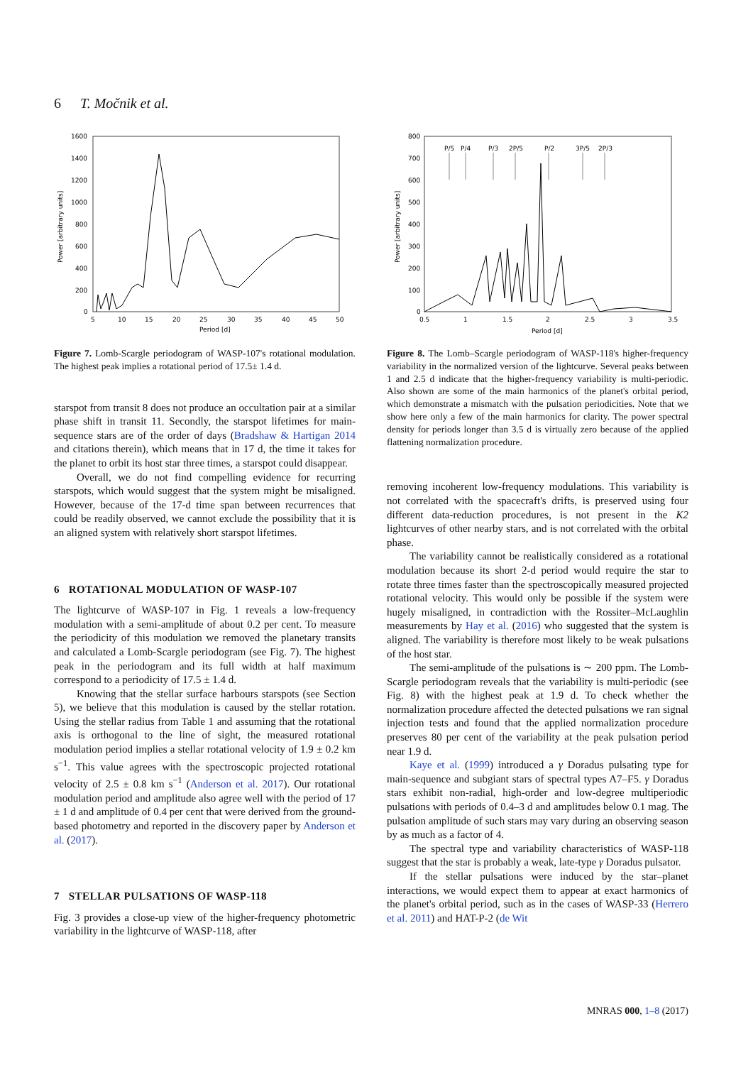6 T. Močnik et al.
1600
1400
1200
1000
800
600
400
200
0
5
10
15
20
25
30
35
40
45
50
Period [d]
Power [arbitrary units]
Figure 7. Lomb-Scargle periodogram of WASP-107's rotational modulation. The highest peak implies a rotational period of 17.5± 1.4 d.
starspot from transit 8 does not produce an occultation pair at a similar phase shift in transit 11. Secondly, the starspot lifetimes for main-sequence stars are of the order of days (Bradshaw & Hartigan 2014 and citations therein), which means that in 17 d, the time it takes for the planet to orbit its host star three times, a starspot could disappear.
Overall, we do not find compelling evidence for recurring starspots, which would suggest that the system might be misaligned. However, because of the 17-d time span between recurrences that could be readily observed, we cannot exclude the possibility that it is an aligned system with relatively short starspot lifetimes.
6 ROTATIONAL MODULATION OF WASP-107
The lightcurve of WASP-107 in Fig. 1 reveals a low-frequency modulation with a semi-amplitude of about 0.2 per cent. To measure the periodicity of this modulation we removed the planetary transits and calculated a Lomb-Scargle periodogram (see Fig. 7). The highest peak in the periodogram and its full width at half maximum correspond to a periodicity of 17.5 ± 1.4 d.
Knowing that the stellar surface harbours starspots (see Section 5), we believe that this modulation is caused by the stellar rotation. Using the stellar radius from Table 1 and assuming that the rotational axis is orthogonal to the line of sight, the measured rotational modulation period implies a stellar rotational velocity of 1.9 ± 0.2 km s<sup>−1</sup>. This value agrees with the spectroscopic projected rotational velocity of 2.5 ± 0.8 km s<sup>−1</sup> (Anderson et al. 2017). Our rotational modulation period and amplitude also agree well with the period of 17 ± 1 d and amplitude of 0.4 per cent that were derived from the ground-based photometry and reported in the discovery paper by Anderson et al. (2017).
7 STELLAR PULSATIONS OF WASP-118
Fig. 3 provides a close-up view of the higher-frequency photometric variability in the lightcurve of WASP-118, after
800
700
600
500
400
300
200
100
0
0.5
1
1.5
2
2.5
3
3.5
Period [d]
Power [arbitrary units]
P/5
P/4
P/3
2P/5
P/2
3P/5
2P/3
Figure 8. The Lomb–Scargle periodogram of WASP-118's higher-frequency variability in the normalized version of the lightcurve. Several peaks between 1 and 2.5 d indicate that the higher-frequency variability is multi-periodic. Also shown are some of the main harmonics of the planet's orbital period, which demonstrate a mismatch with the pulsation periodicities. Note that we show here only a few of the main harmonics for clarity. The power spectral density for periods longer than 3.5 d is virtually zero because of the applied flattening normalization procedure.
removing incoherent low-frequency modulations. This variability is not correlated with the spacecraft's drifts, is preserved using four different data-reduction procedures, is not present in the K2 lightcurves of other nearby stars, and is not correlated with the orbital phase.
The variability cannot be realistically considered as a rotational modulation because its short 2-d period would require the star to rotate three times faster than the spectroscopically measured projected rotational velocity. This would only be possible if the system were hugely misaligned, in contradiction with the Rossiter–McLaughlin measurements by Hay et al. (2016) who suggested that the system is aligned. The variability is therefore most likely to be weak pulsations of the host star.
The semi-amplitude of the pulsations is ∼ 200 ppm. The Lomb-Scargle periodogram reveals that the variability is multi-periodic (see Fig. 8) with the highest peak at 1.9 d. To check whether the normalization procedure affected the detected pulsations we ran signal injection tests and found that the applied normalization procedure preserves 80 per cent of the variability at the peak pulsation period near 1.9 d.
Kaye et al. (1999) introduced a γ Doradus pulsating type for main-sequence and subgiant stars of spectral types A7–F5. γ Doradus stars exhibit non-radial, high-order and low-degree multiperiodic pulsations with periods of 0.4–3 d and amplitudes below 0.1 mag. The pulsation amplitude of such stars may vary during an observing season by as much as a factor of 4.
The spectral type and variability characteristics of WASP-118 suggest that the star is probably a weak, late-type γ Doradus pulsator.
If the stellar pulsations were induced by the star–planet interactions, we would expect them to appear at exact harmonics of the planet's orbital period, such as in the cases of WASP-33 (Herrero et al. 2011) and HAT-P-2 (de Wit
MNRAS 000, 1–8 (2017)